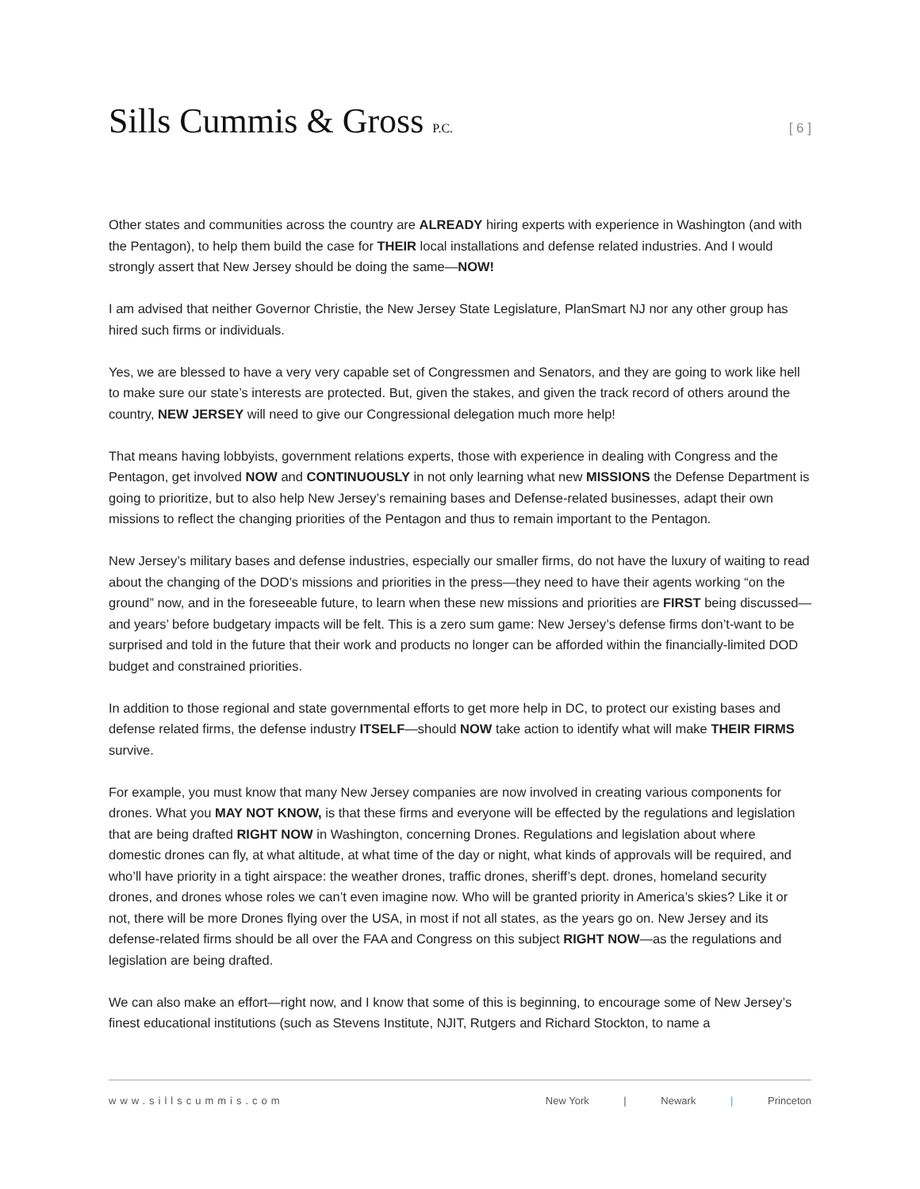Sills Cummis & Gross P.C.
[ 6 ]
Other states and communities across the country are ALREADY hiring experts with experience in Washington (and with the Pentagon), to help them build the case for THEIR local installations and defense related industries. And I would strongly assert that New Jersey should be doing the same—NOW!
I am advised that neither Governor Christie, the New Jersey State Legislature, PlanSmart NJ nor any other group has hired such firms or individuals.
Yes, we are blessed to have a very very capable set of Congressmen and Senators, and they are going to work like hell to make sure our state’s interests are protected. But, given the stakes, and given the track record of others around the country, NEW JERSEY will need to give our Congressional delegation much more help!
That means having lobbyists, government relations experts, those with experience in dealing with Congress and the Pentagon, get involved NOW and CONTINUOUSLY in not only learning what new MISSIONS the Defense Department is going to prioritize, but to also help New Jersey’s remaining bases and Defense-related businesses, adapt their own missions to reflect the changing priorities of the Pentagon and thus to remain important to the Pentagon.
New Jersey’s military bases and defense industries, especially our smaller firms, do not have the luxury of waiting to read about the changing of the DOD’s missions and priorities in the press—they need to have their agents working “on the ground” now, and in the foreseeable future, to learn when these new missions and priorities are FIRST being discussed—and years’ before budgetary impacts will be felt. This is a zero sum game: New Jersey’s defense firms don’t-want to be surprised and told in the future that their work and products no longer can be afforded within the financially-limited DOD budget and constrained priorities.
In addition to those regional and state governmental efforts to get more help in DC, to protect our existing bases and defense related firms, the defense industry ITSELF—should NOW take action to identify what will make THEIR FIRMS survive.
For example, you must know that many New Jersey companies are now involved in creating various components for drones. What you MAY NOT KNOW, is that these firms and everyone will be effected by the regulations and legislation that are being drafted RIGHT NOW in Washington, concerning Drones. Regulations and legislation about where domestic drones can fly, at what altitude, at what time of the day or night, what kinds of approvals will be required, and who’ll have priority in a tight airspace: the weather drones, traffic drones, sheriff’s dept. drones, homeland security drones, and drones whose roles we can’t even imagine now. Who will be granted priority in America’s skies? Like it or not, there will be more Drones flying over the USA, in most if not all states, as the years go on. New Jersey and its defense-related firms should be all over the FAA and Congress on this subject RIGHT NOW—as the regulations and legislation are being drafted.
We can also make an effort—right now, and I know that some of this is beginning, to encourage some of New Jersey’s finest educational institutions (such as Stevens Institute, NJIT, Rutgers and Richard Stockton, to name a
www.sillscummis.com New York | Newark | Princeton